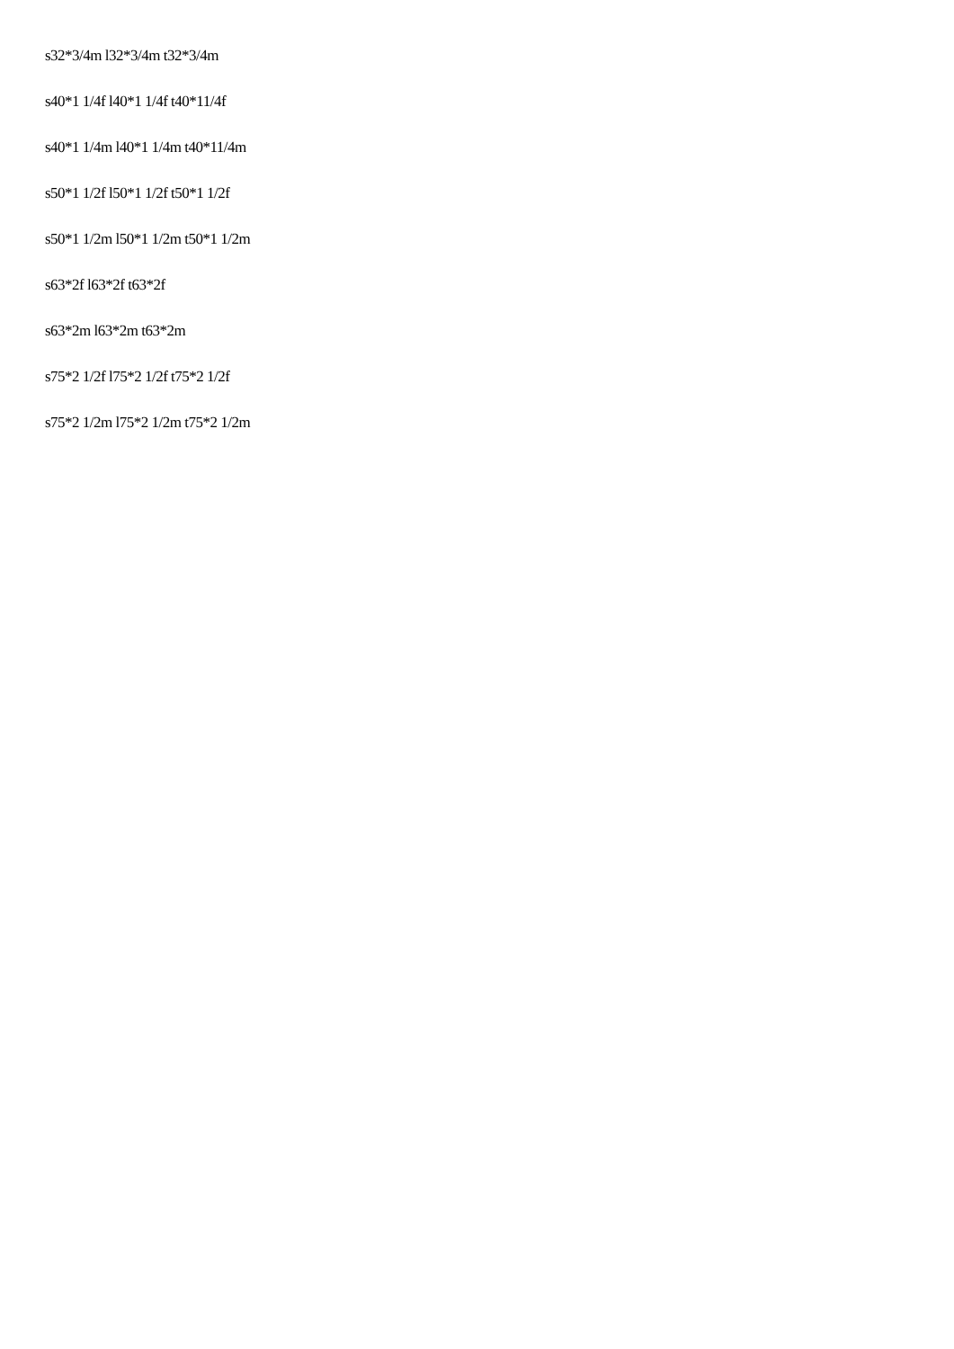s32*3/4m l32*3/4m t32*3/4m
s40*1 1/4f l40*1 1/4f t40*11/4f
s40*1 1/4m l40*1 1/4m t40*11/4m
s50*1 1/2f l50*1 1/2f t50*1 1/2f
s50*1 1/2m l50*1 1/2m t50*1 1/2m
s63*2f l63*2f t63*2f
s63*2m l63*2m t63*2m
s75*2 1/2f l75*2 1/2f t75*2 1/2f
s75*2 1/2m l75*2 1/2m t75*2 1/2m